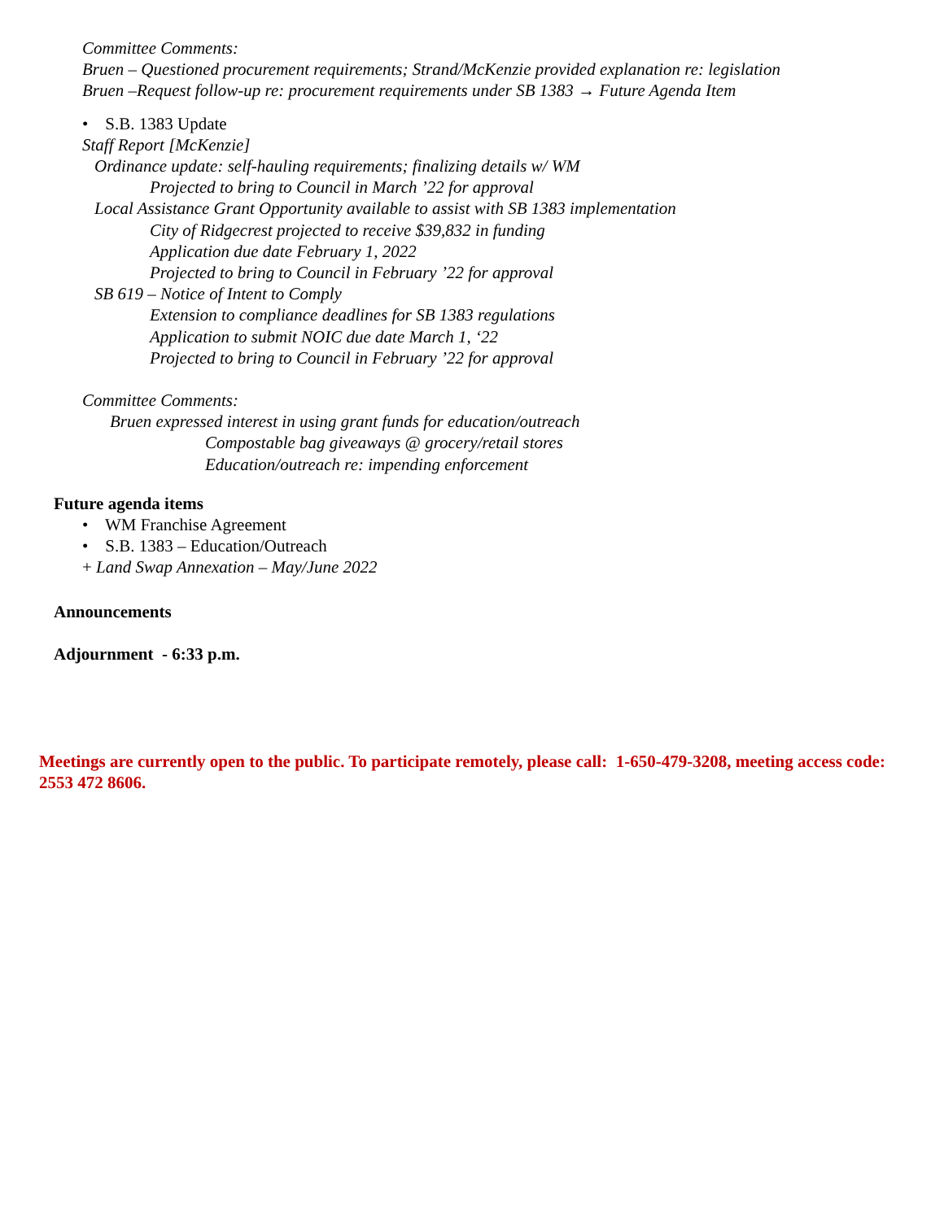Committee Comments:
Bruen – Questioned procurement requirements; Strand/McKenzie provided explanation re: legislation
Bruen –Request follow-up re: procurement requirements under SB 1383 → Future Agenda Item
• S.B. 1383 Update
Staff Report [McKenzie]
Ordinance update: self-hauling requirements; finalizing details w/ WM
Projected to bring to Council in March ’22 for approval
Local Assistance Grant Opportunity available to assist with SB 1383 implementation
City of Ridgecrest projected to receive $39,832 in funding
Application due date February 1, 2022
Projected to bring to Council in February ’22 for approval
SB 619 – Notice of Intent to Comply
Extension to compliance deadlines for SB 1383 regulations
Application to submit NOIC due date March 1, ‘22
Projected to bring to Council in February ’22 for approval
Committee Comments:
Bruen expressed interest in using grant funds for education/outreach
Compostable bag giveaways @ grocery/retail stores
Education/outreach re: impending enforcement
Future agenda items
• WM Franchise Agreement
• S.B. 1383 – Education/Outreach
+ Land Swap Annexation – May/June 2022
Announcements
Adjournment - 6:33 p.m.
Meetings are currently open to the public. To participate remotely, please call: 1-650-479-3208, meeting access code: 2553 472 8606.